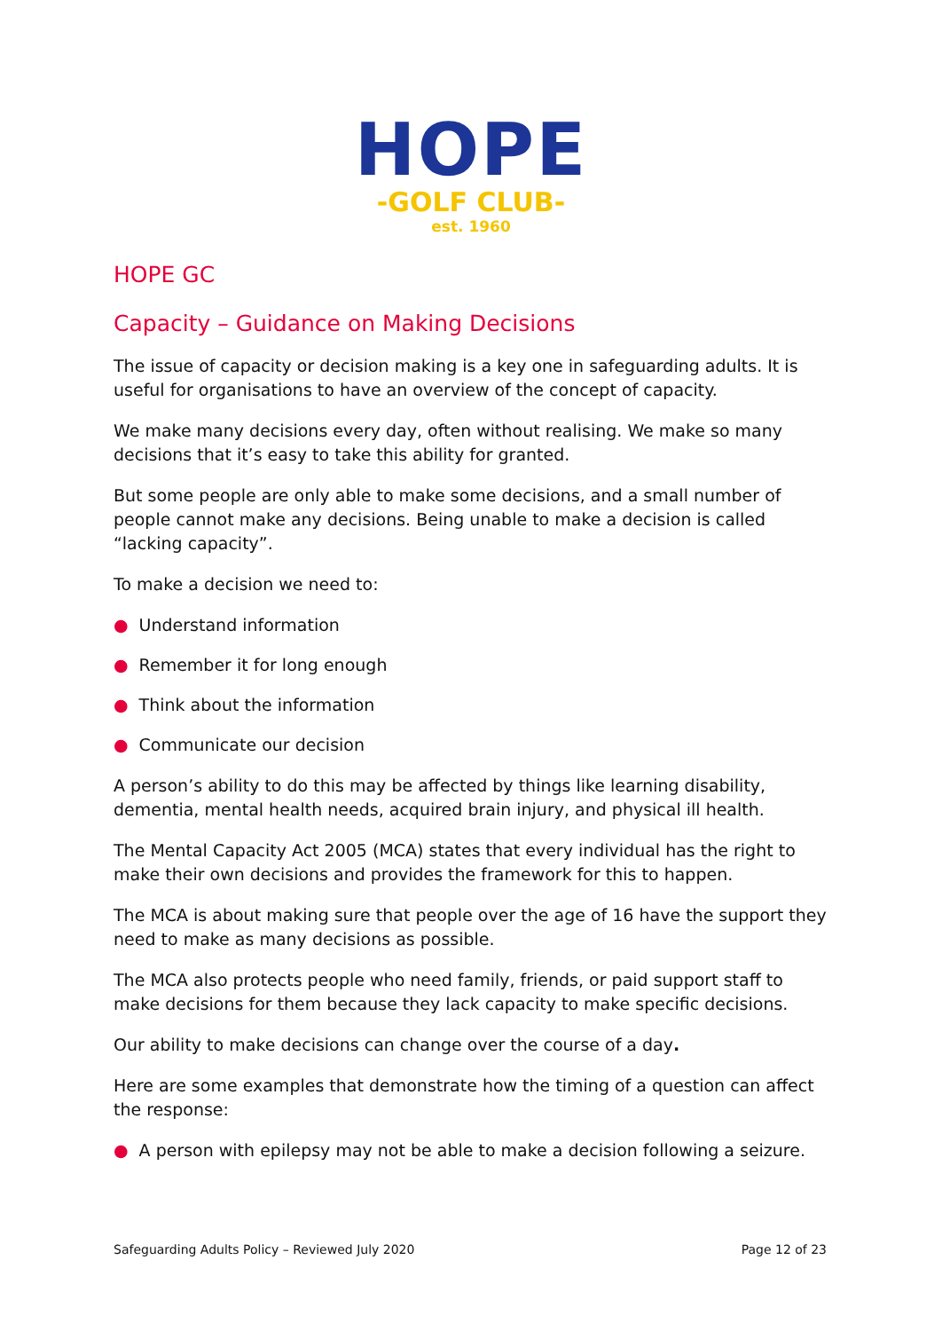HOPE
-GOLF CLUB-
est. 1960
HOPE GC
Capacity – Guidance on Making Decisions
The issue of capacity or decision making is a key one in safeguarding adults. It is useful for organisations to have an overview of the concept of capacity.
We make many decisions every day, often without realising. We make so many decisions that it’s easy to take this ability for granted.
But some people are only able to make some decisions, and a small number of people cannot make any decisions. Being unable to make a decision is called “lacking capacity”.
To make a decision we need to:
● Understand information
● Remember it for long enough
● Think about the information
● Communicate our decision
A person’s ability to do this may be affected by things like learning disability, dementia, mental health needs, acquired brain injury, and physical ill health.
The Mental Capacity Act 2005 (MCA) states that every individual has the right to make their own decisions and provides the framework for this to happen.
The MCA is about making sure that people over the age of 16 have the support they need to make as many decisions as possible.
The MCA also protects people who need family, friends, or paid support staff to make decisions for them because they lack capacity to make specific decisions.
Our ability to make decisions can change over the course of a day.
Here are some examples that demonstrate how the timing of a question can affect the response:
● A person with epilepsy may not be able to make a decision following a seizure.
Safeguarding Adults Policy – Reviewed July 2020 Page 12 of 23